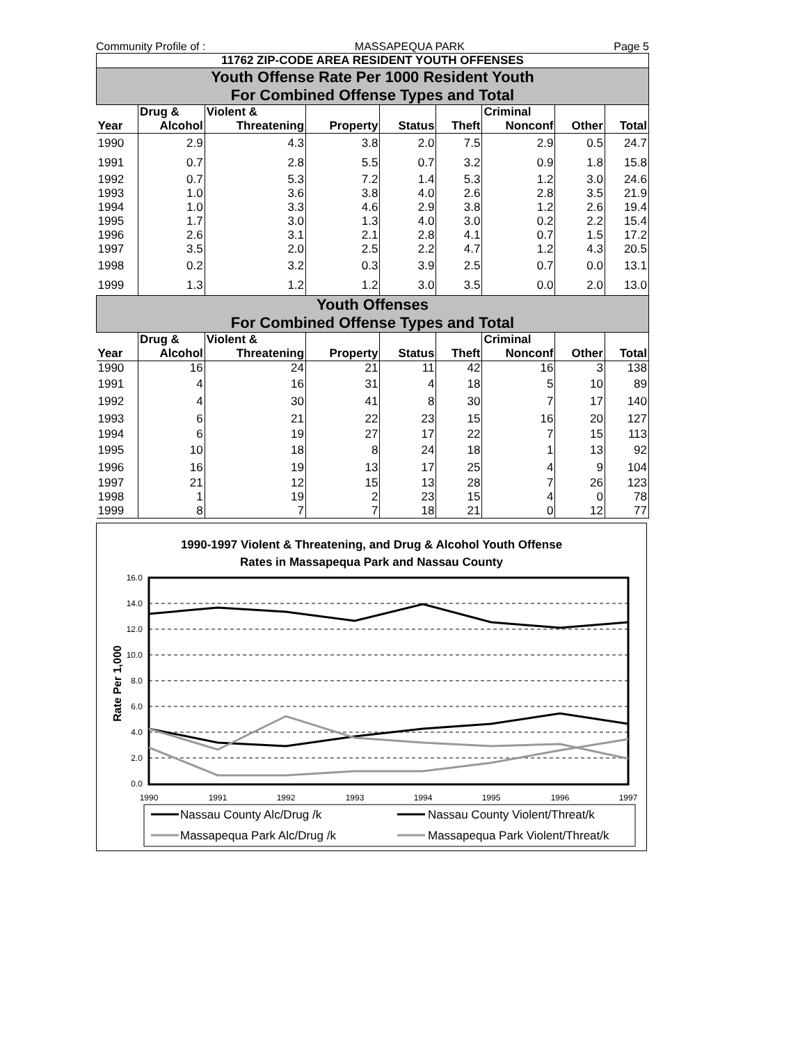Community Profile of : MASSAPEQUA PARK Page 5
| 11762 ZIP-CODE AREA RESIDENT YOUTH OFFENSES | | | | | | | | |
| Youth Offense Rate Per 1000 Resident Youth For Combined Offense Types and Total | | | | | | | | |
| | Drug & | Violent & | | | | Criminal | | |
| Year | Alcohol | Threatening | Property | Status | Theft | Nonconf | Other | Total |
| 1990 | 2.9 | 4.3 | 3.8 | 2.0 | 7.5 | 2.9 | 0.5 | 24.7 |
| 1991 | 0.7 | 2.8 | 5.5 | 0.7 | 3.2 | 0.9 | 1.8 | 15.8 |
| 1992 | 0.7 | 5.3 | 7.2 | 1.4 | 5.3 | 1.2 | 3.0 | 24.6 |
| 1993 | 1.0 | 3.6 | 3.8 | 4.0 | 2.6 | 2.8 | 3.5 | 21.9 |
| 1994 | 1.0 | 3.3 | 4.6 | 2.9 | 3.8 | 1.2 | 2.6 | 19.4 |
| 1995 | 1.7 | 3.0 | 1.3 | 4.0 | 3.0 | 0.2 | 2.2 | 15.4 |
| 1996 | 2.6 | 3.1 | 2.1 | 2.8 | 4.1 | 0.7 | 1.5 | 17.2 |
| 1997 | 3.5 | 2.0 | 2.5 | 2.2 | 4.7 | 1.2 | 4.3 | 20.5 |
| 1998 | 0.2 | 3.2 | 0.3 | 3.9 | 2.5 | 0.7 | 0.0 | 13.1 |
| 1999 | 1.3 | 1.2 | 1.2 | 3.0 | 3.5 | 0.0 | 2.0 | 13.0 |
| Youth Offenses For Combined Offense Types and Total | | | | | | | | |
| | Drug & | Violent & | | | | Criminal | | |
| Year | Alcohol | Threatening | Property | Status | Theft | Nonconf | Other | Total |
| 1990 | 16 | 24 | 21 | 11 | 42 | 16 | 3 | 138 |
| 1991 | 4 | 16 | 31 | 4 | 18 | 5 | 10 | 89 |
| 1992 | 4 | 30 | 41 | 8 | 30 | 7 | 17 | 140 |
| 1993 | 6 | 21 | 22 | 23 | 15 | 16 | 20 | 127 |
| 1994 | 6 | 19 | 27 | 17 | 22 | 7 | 15 | 113 |
| 1995 | 10 | 18 | 8 | 24 | 18 | 1 | 13 | 92 |
| 1996 | 16 | 19 | 13 | 17 | 25 | 4 | 9 | 104 |
| 1997 | 21 | 12 | 15 | 13 | 28 | 7 | 26 | 123 |
| 1998 | 1 | 19 | 2 | 23 | 15 | 4 | 0 | 78 |
| 1999 | 8 | 7 | 7 | 18 | 21 | 0 | 12 | 77 |
1990-1997 Violent & Threatening, and Drug & Alcohol Youth Offense
Rates in Massapequa Park and Nassau County
16.0
14.0
12.0
10.0
8.0
6.0
4.0
2.0
0.0
Rate Per 1,000
1990
1991
1992
1993
1994
1995
1996
1997
Nassau County Alc/Drug /k
Nassau County Violent/Threat/k
Massapequa Park Alc/Drug /k
Massapequa Park Violent/Threat/k